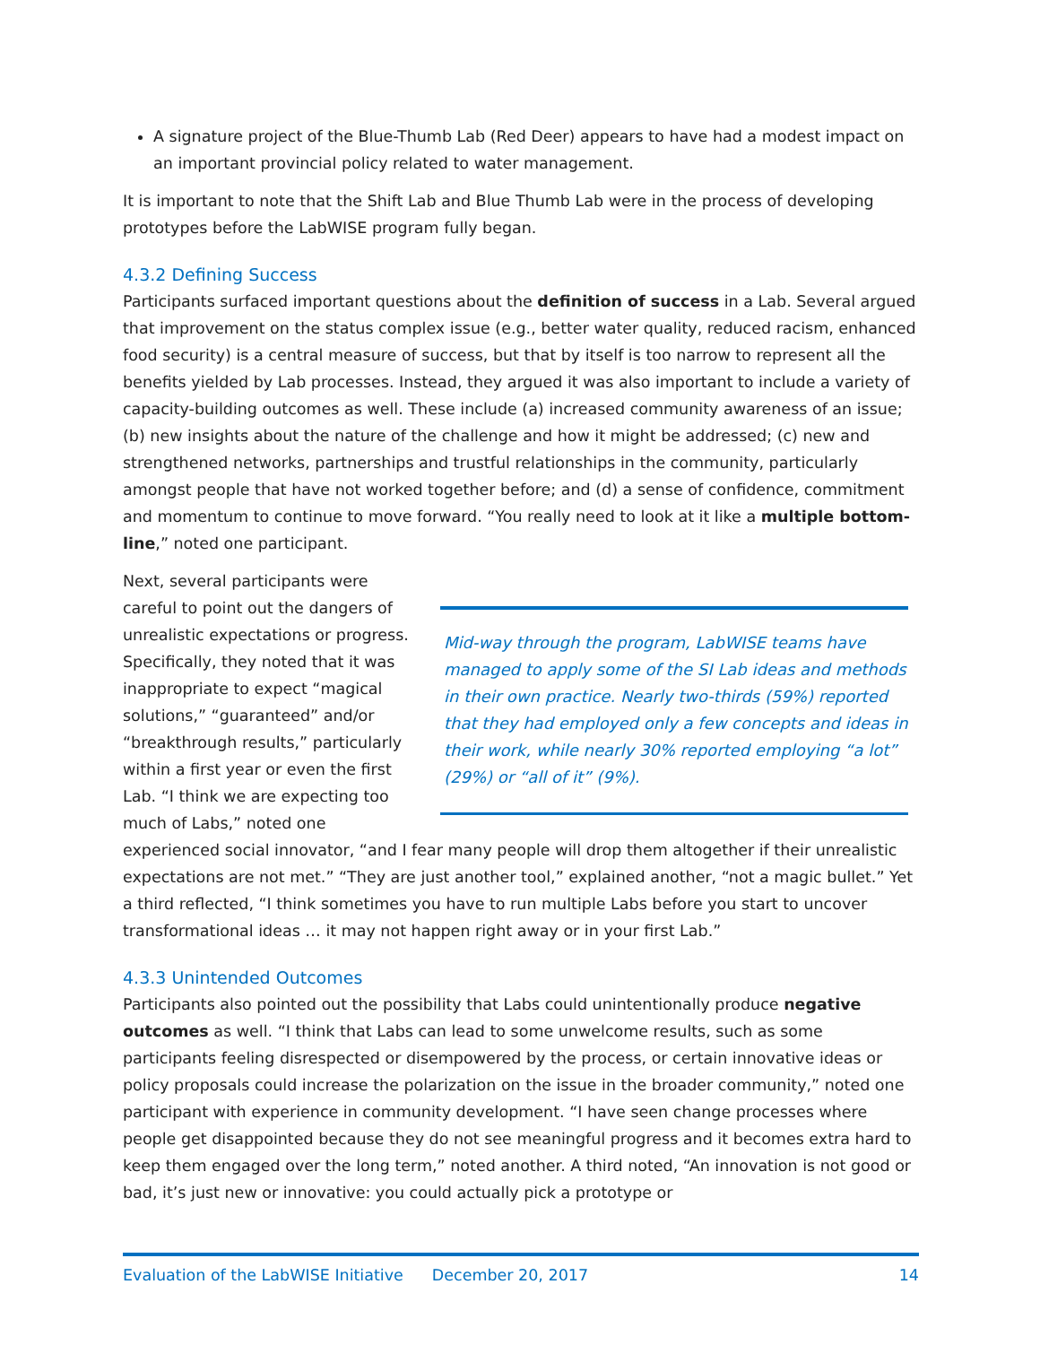A signature project of the Blue-Thumb Lab (Red Deer) appears to have had a modest impact on an important provincial policy related to water management.
It is important to note that the Shift Lab and Blue Thumb Lab were in the process of developing prototypes before the LabWISE program fully began.
4.3.2 Defining Success
Participants surfaced important questions about the definition of success in a Lab. Several argued that improvement on the status complex issue (e.g., better water quality, reduced racism, enhanced food security) is a central measure of success, but that by itself is too narrow to represent all the benefits yielded by Lab processes. Instead, they argued it was also important to include a variety of capacity-building outcomes as well. These include (a) increased community awareness of an issue; (b) new insights about the nature of the challenge and how it might be addressed; (c) new and strengthened networks, partnerships and trustful relationships in the community, particularly amongst people that have not worked together before; and (d) a sense of confidence, commitment and momentum to continue to move forward. “You really need to look at it like a multiple bottom-line,” noted one participant.
Mid-way through the program, LabWISE teams have managed to apply some of the SI Lab ideas and methods in their own practice. Nearly two-thirds (59%) reported that they had employed only a few concepts and ideas in their work, while nearly 30% reported employing “a lot” (29%) or “all of it” (9%).
Next, several participants were careful to point out the dangers of unrealistic expectations or progress. Specifically, they noted that it was inappropriate to expect “magical solutions,” “guaranteed” and/or “breakthrough results,” particularly within a first year or even the first Lab. “I think we are expecting too much of Labs,” noted one experienced social innovator, “and I fear many people will drop them altogether if their unrealistic expectations are not met.” “They are just another tool,” explained another, “not a magic bullet.” Yet a third reflected, “I think sometimes you have to run multiple Labs before you start to uncover transformational ideas … it may not happen right away or in your first Lab.”
4.3.3 Unintended Outcomes
Participants also pointed out the possibility that Labs could unintentionally produce negative outcomes as well. “I think that Labs can lead to some unwelcome results, such as some participants feeling disrespected or disempowered by the process, or certain innovative ideas or policy proposals could increase the polarization on the issue in the broader community,” noted one participant with experience in community development. “I have seen change processes where people get disappointed because they do not see meaningful progress and it becomes extra hard to keep them engaged over the long term,” noted another. A third noted, “An innovation is not good or bad, it’s just new or innovative: you could actually pick a prototype or
Evaluation of the LabWISE Initiative December 20, 2017 14